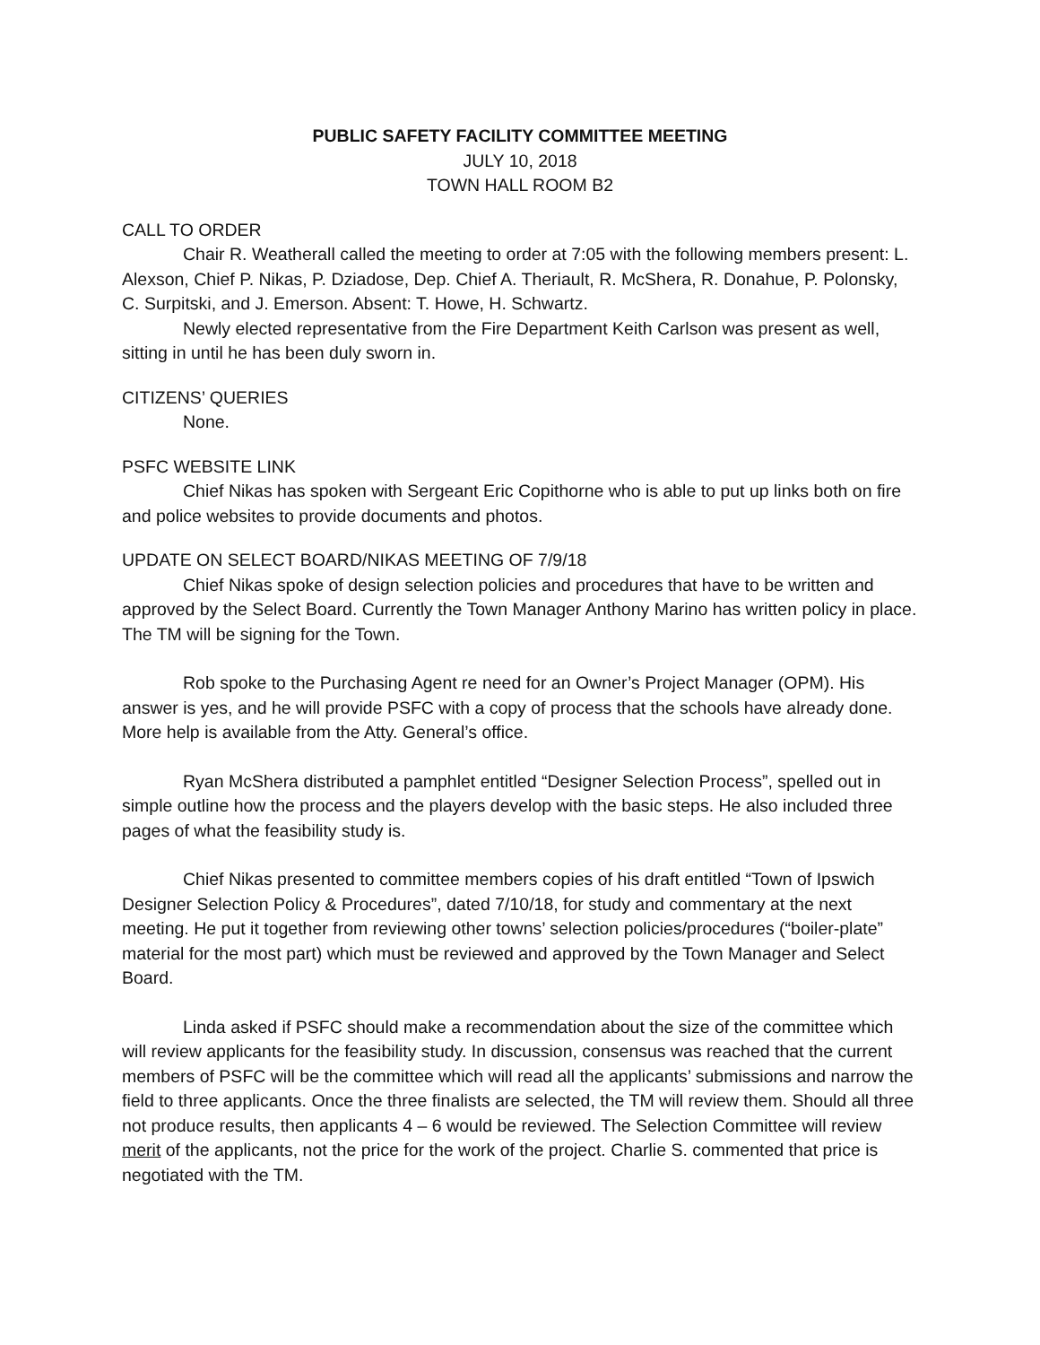PUBLIC SAFETY FACILITY COMMITTEE MEETING
JULY 10, 2018
TOWN HALL ROOM B2
CALL TO ORDER
Chair R. Weatherall called the meeting to order at 7:05 with the following members present: L. Alexson, Chief P. Nikas, P. Dziadose, Dep. Chief A. Theriault, R. McShera, R. Donahue, P. Polonsky, C. Surpitski, and J. Emerson. Absent: T. Howe, H. Schwartz.
Newly elected representative from the Fire Department Keith Carlson was present as well, sitting in until he has been duly sworn in.
CITIZENS’ QUERIES
None.
PSFC WEBSITE LINK
Chief Nikas has spoken with Sergeant Eric Copithorne who is able to put up links both on fire and police websites to provide documents and photos.
UPDATE ON SELECT BOARD/NIKAS MEETING OF 7/9/18
Chief Nikas spoke of design selection policies and procedures that have to be written and approved by the Select Board. Currently the Town Manager Anthony Marino has written policy in place. The TM will be signing for the Town.
Rob spoke to the Purchasing Agent re need for an Owner’s Project Manager (OPM). His answer is yes, and he will provide PSFC with a copy of process that the schools have already done. More help is available from the Atty. General’s office.
Ryan McShera distributed a pamphlet entitled “Designer Selection Process”, spelled out in simple outline how the process and the players develop with the basic steps. He also included three pages of what the feasibility study is.
Chief Nikas presented to committee members copies of his draft entitled “Town of Ipswich Designer Selection Policy & Procedures”, dated 7/10/18, for study and commentary at the next meeting. He put it together from reviewing other towns’ selection policies/procedures (“boiler-plate” material for the most part) which must be reviewed and approved by the Town Manager and Select Board.
Linda asked if PSFC should make a recommendation about the size of the committee which will review applicants for the feasibility study. In discussion, consensus was reached that the current members of PSFC will be the committee which will read all the applicants’ submissions and narrow the field to three applicants. Once the three finalists are selected, the TM will review them. Should all three not produce results, then applicants 4 – 6 would be reviewed. The Selection Committee will review merit of the applicants, not the price for the work of the project. Charlie S. commented that price is negotiated with the TM.